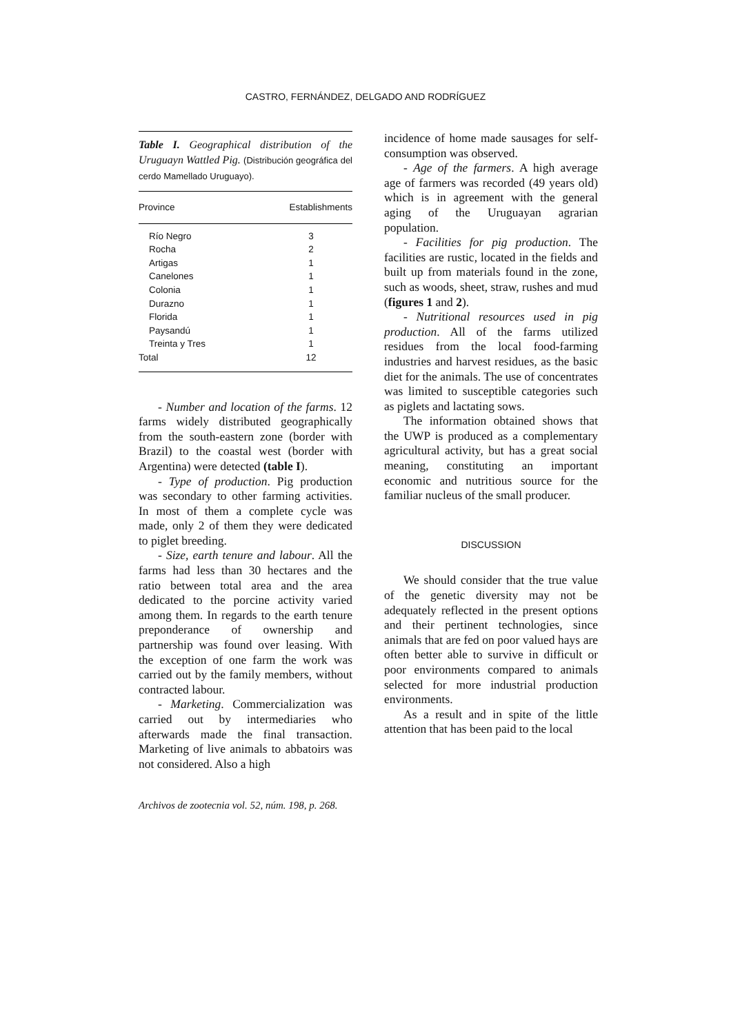CASTRO, FERNÁNDEZ, DELGADO AND RODRÍGUEZ
Table I. Geographical distribution of the Uruguayn Wattled Pig. (Distribución geográfica del cerdo Mamellado Uruguayo).
| Province | Establishments |
| --- | --- |
| Río Negro | 3 |
| Rocha | 2 |
| Artigas | 1 |
| Canelones | 1 |
| Colonia | 1 |
| Durazno | 1 |
| Florida | 1 |
| Paysandú | 1 |
| Treinta y Tres | 1 |
| Total | 12 |
- Number and location of the farms. 12 farms widely distributed geographically from the south-eastern zone (border with Brazil) to the coastal west (border with Argentina) were detected (table I).
- Type of production. Pig production was secondary to other farming activities. In most of them a complete cycle was made, only 2 of them they were dedicated to piglet breeding.
- Size, earth tenure and labour. All the farms had less than 30 hectares and the ratio between total area and the area dedicated to the porcine activity varied among them. In regards to the earth tenure preponderance of ownership and partnership was found over leasing. With the exception of one farm the work was carried out by the family members, without contracted labour.
- Marketing. Commercialization was carried out by intermediaries who afterwards made the final transaction. Marketing of live animals to abbatoirs was not considered. Also a high
incidence of home made sausages for self-consumption was observed.
- Age of the farmers. A high average age of farmers was recorded (49 years old) which is in agreement with the general aging of the Uruguayan agrarian population.
- Facilities for pig production. The facilities are rustic, located in the fields and built up from materials found in the zone, such as woods, sheet, straw, rushes and mud (figures 1 and 2).
- Nutritional resources used in pig production. All of the farms utilized residues from the local food-farming industries and harvest residues, as the basic diet for the animals. The use of concentrates was limited to susceptible categories such as piglets and lactating sows.
The information obtained shows that the UWP is produced as a complementary agricultural activity, but has a great social meaning, constituting an important economic and nutritious source for the familiar nucleus of the small producer.
DISCUSSION
We should consider that the true value of the genetic diversity may not be adequately reflected in the present options and their pertinent technologies, since animals that are fed on poor valued hays are often better able to survive in difficult or poor environments compared to animals selected for more industrial production environments.
As a result and in spite of the little attention that has been paid to the local
Archivos de zootecnia vol. 52, núm. 198, p. 268.